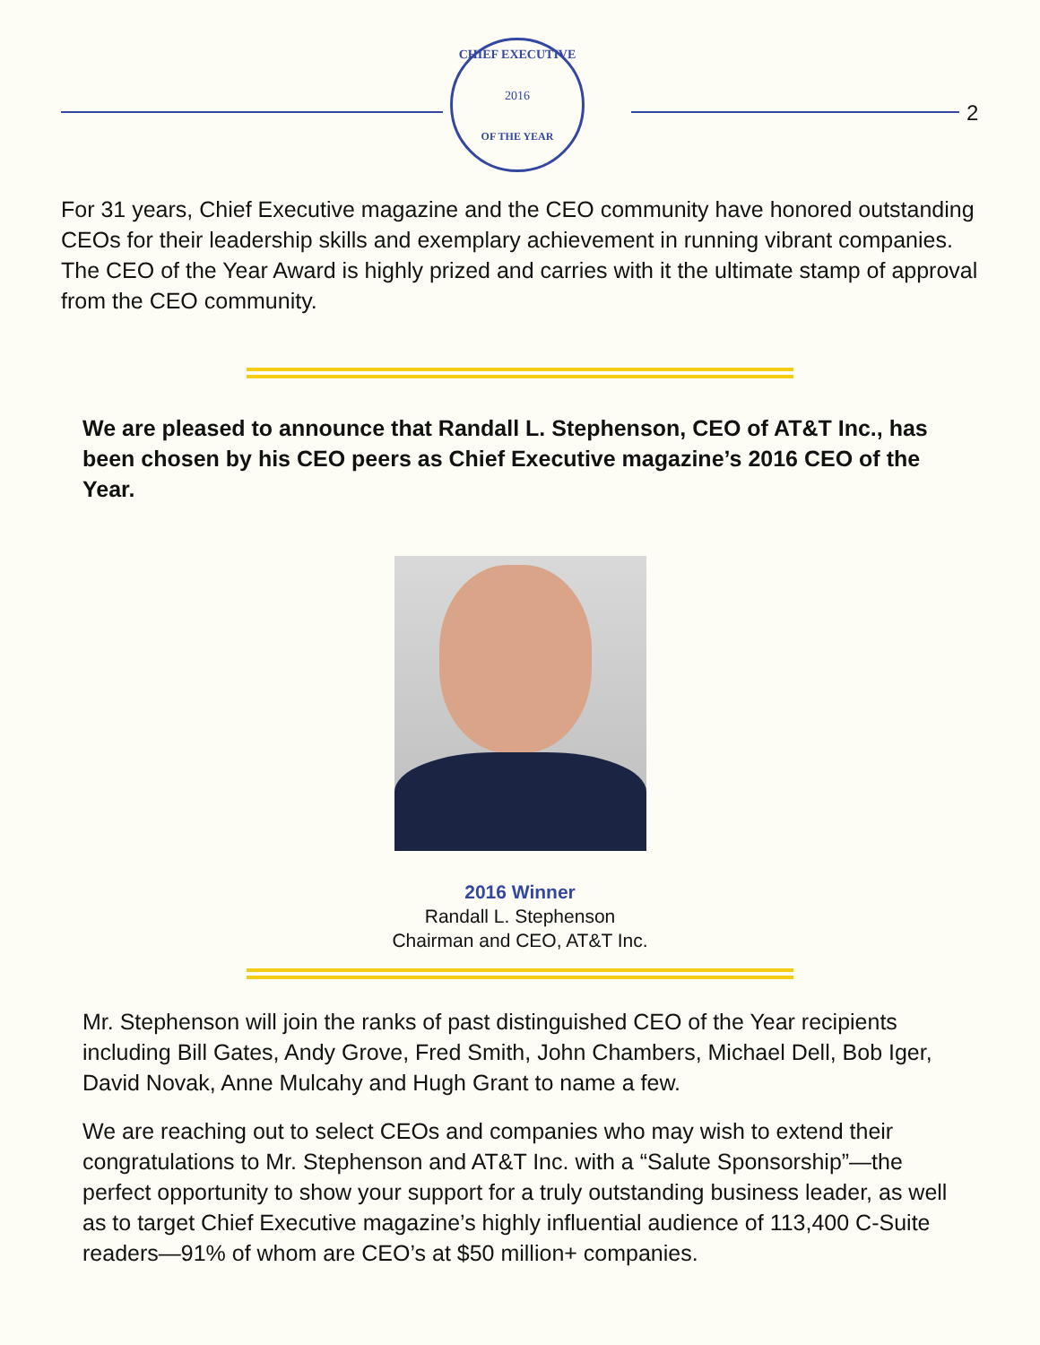CHIEF EXECUTIVE
2016
OF THE YEAR
2
For 31 years, Chief Executive magazine and the CEO community have honored outstanding CEOs for their leadership skills and exemplary achievement in running vibrant companies. The CEO of the Year Award is highly prized and carries with it the ultimate stamp of approval from the CEO community.
We are pleased to announce that Randall L. Stephenson, CEO of AT&T Inc., has been chosen by his CEO peers as Chief Executive magazine’s 2016 CEO of the Year.
2016 Winner
Randall L. Stephenson
Chairman and CEO, AT&T Inc.
Mr. Stephenson will join the ranks of past distinguished CEO of the Year recipients including Bill Gates, Andy Grove, Fred Smith, John Chambers, Michael Dell, Bob Iger, David Novak, Anne Mulcahy and Hugh Grant to name a few.
We are reaching out to select CEOs and companies who may wish to extend their congratulations to Mr. Stephenson and AT&T Inc. with a “Salute Sponsorship”—the perfect opportunity to show your support for a truly outstanding business leader, as well as to target Chief Executive magazine’s highly influential audience of 113,400 C-Suite readers—91% of whom are CEO’s at $50 million+ companies.